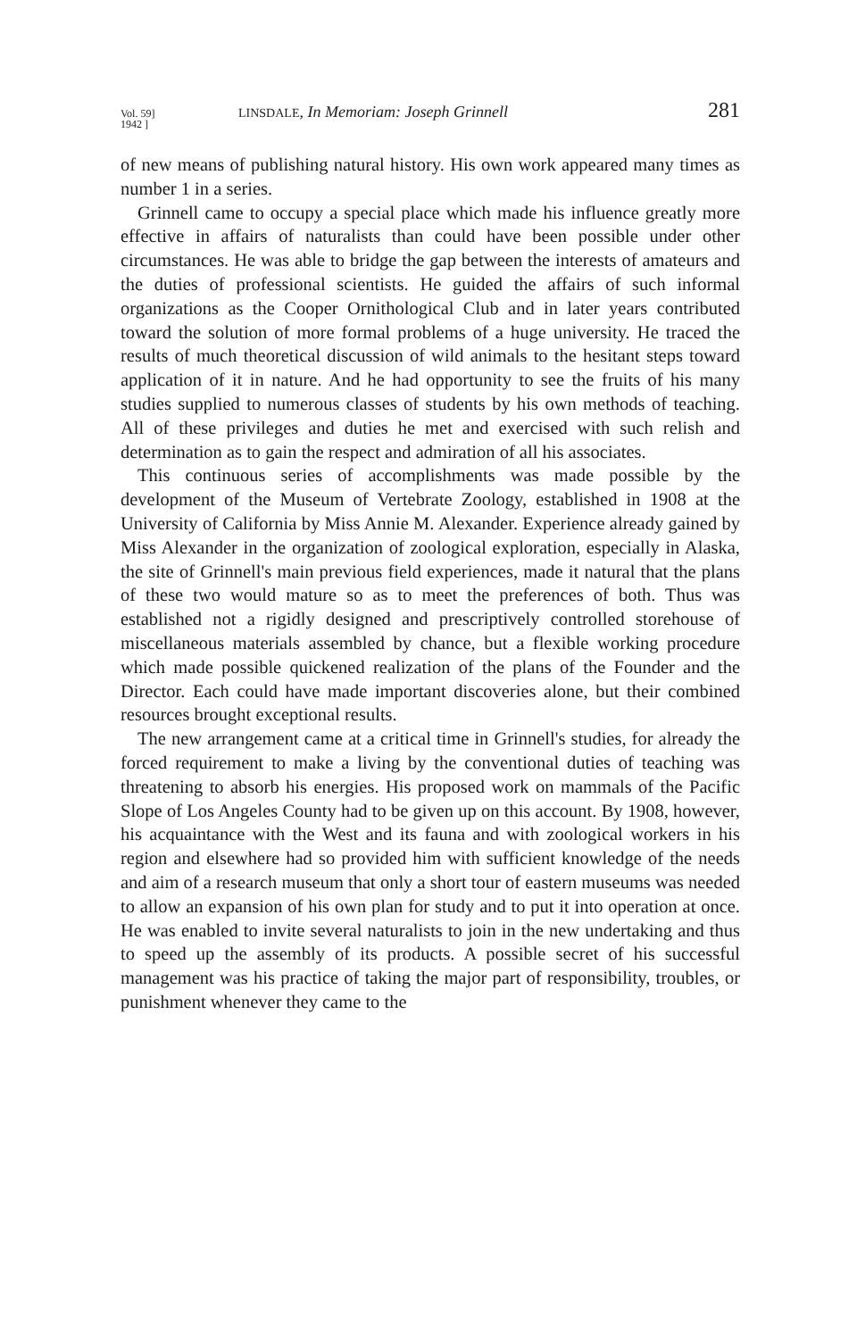Vol. 59]
1942 ]
LINSDALE, In Memoriam: Joseph Grinnell
281
of new means of publishing natural history. His own work appeared many times as number 1 in a series.
Grinnell came to occupy a special place which made his influence greatly more effective in affairs of naturalists than could have been possible under other circumstances. He was able to bridge the gap between the interests of amateurs and the duties of professional scientists. He guided the affairs of such informal organizations as the Cooper Ornithological Club and in later years contributed toward the solution of more formal problems of a huge university. He traced the results of much theoretical discussion of wild animals to the hesitant steps toward application of it in nature. And he had opportunity to see the fruits of his many studies supplied to numerous classes of students by his own methods of teaching. All of these privileges and duties he met and exercised with such relish and determination as to gain the respect and admiration of all his associates.
This continuous series of accomplishments was made possible by the development of the Museum of Vertebrate Zoology, established in 1908 at the University of California by Miss Annie M. Alexander. Experience already gained by Miss Alexander in the organization of zoological exploration, especially in Alaska, the site of Grinnell's main previous field experiences, made it natural that the plans of these two would mature so as to meet the preferences of both. Thus was established not a rigidly designed and prescriptively controlled storehouse of miscellaneous materials assembled by chance, but a flexible working procedure which made possible quickened realization of the plans of the Founder and the Director. Each could have made important discoveries alone, but their combined resources brought exceptional results.
The new arrangement came at a critical time in Grinnell's studies, for already the forced requirement to make a living by the conventional duties of teaching was threatening to absorb his energies. His proposed work on mammals of the Pacific Slope of Los Angeles County had to be given up on this account. By 1908, however, his acquaintance with the West and its fauna and with zoological workers in his region and elsewhere had so provided him with sufficient knowledge of the needs and aim of a research museum that only a short tour of eastern museums was needed to allow an expansion of his own plan for study and to put it into operation at once. He was enabled to invite several naturalists to join in the new undertaking and thus to speed up the assembly of its products. A possible secret of his successful management was his practice of taking the major part of responsibility, troubles, or punishment whenever they came to the